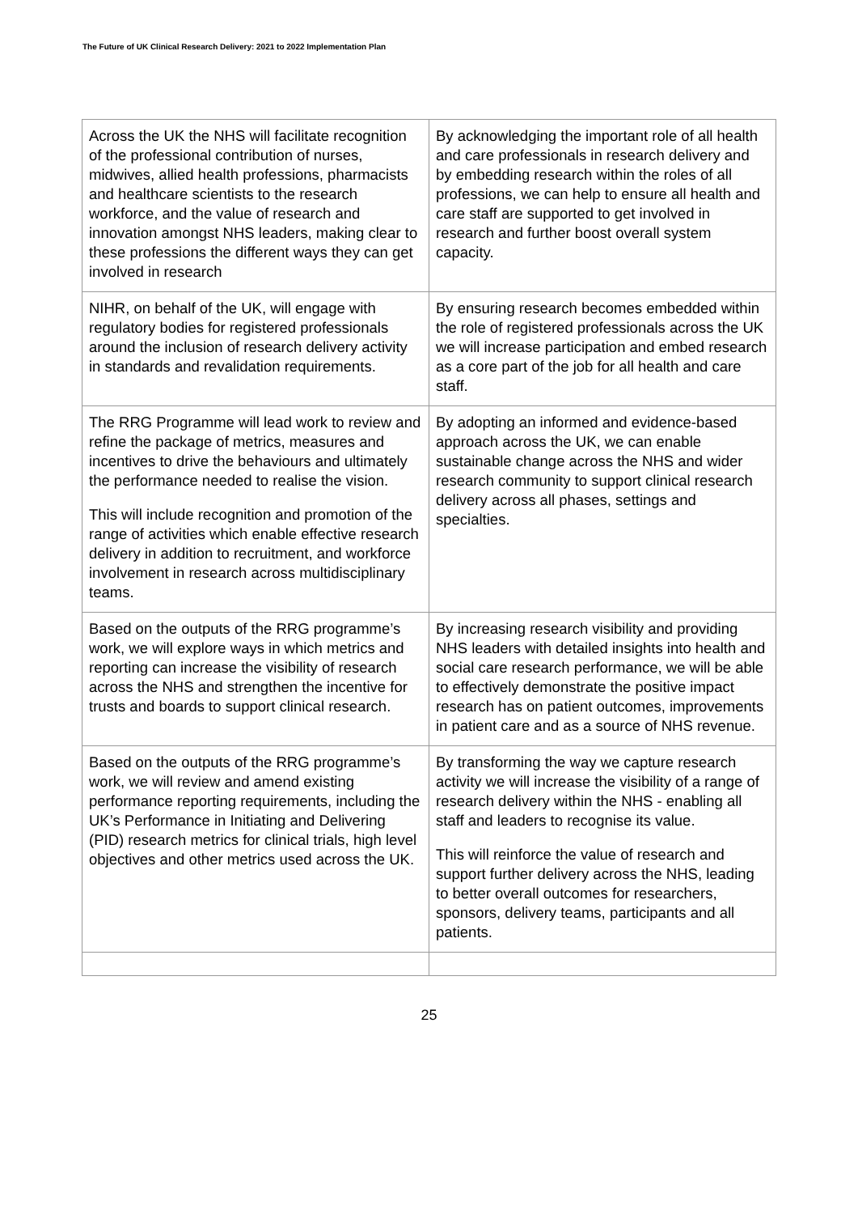The Future of UK Clinical Research Delivery: 2021 to 2022 Implementation Plan
| Across the UK the NHS will facilitate recognition of the professional contribution of nurses, midwives, allied health professions, pharmacists and healthcare scientists to the research workforce, and the value of research and innovation amongst NHS leaders, making clear to these professions the different ways they can get involved in research | By acknowledging the important role of all health and care professionals in research delivery and by embedding research within the roles of all professions, we can help to ensure all health and care staff are supported to get involved in research and further boost overall system capacity. |
| NIHR, on behalf of the UK, will engage with regulatory bodies for registered professionals around the inclusion of research delivery activity in standards and revalidation requirements. | By ensuring research becomes embedded within the role of registered professionals across the UK we will increase participation and embed research as a core part of the job for all health and care staff. |
| The RRG Programme will lead work to review and refine the package of metrics, measures and incentives to drive the behaviours and ultimately the performance needed to realise the vision. This will include recognition and promotion of the range of activities which enable effective research delivery in addition to recruitment, and workforce involvement in research across multidisciplinary teams. | By adopting an informed and evidence-based approach across the UK, we can enable sustainable change across the NHS and wider research community to support clinical research delivery across all phases, settings and specialties. |
| Based on the outputs of the RRG programme’s work, we will explore ways in which metrics and reporting can increase the visibility of research across the NHS and strengthen the incentive for trusts and boards to support clinical research. | By increasing research visibility and providing NHS leaders with detailed insights into health and social care research performance, we will be able to effectively demonstrate the positive impact research has on patient outcomes, improvements in patient care and as a source of NHS revenue. |
| Based on the outputs of the RRG programme’s work, we will review and amend existing performance reporting requirements, including the UK’s Performance in Initiating and Delivering (PID) research metrics for clinical trials, high level objectives and other metrics used across the UK. | By transforming the way we capture research activity we will increase the visibility of a range of research delivery within the NHS - enabling all staff and leaders to recognise its value. This will reinforce the value of research and support further delivery across the NHS, leading to better overall outcomes for researchers, sponsors, delivery teams, participants and all patients. |
25